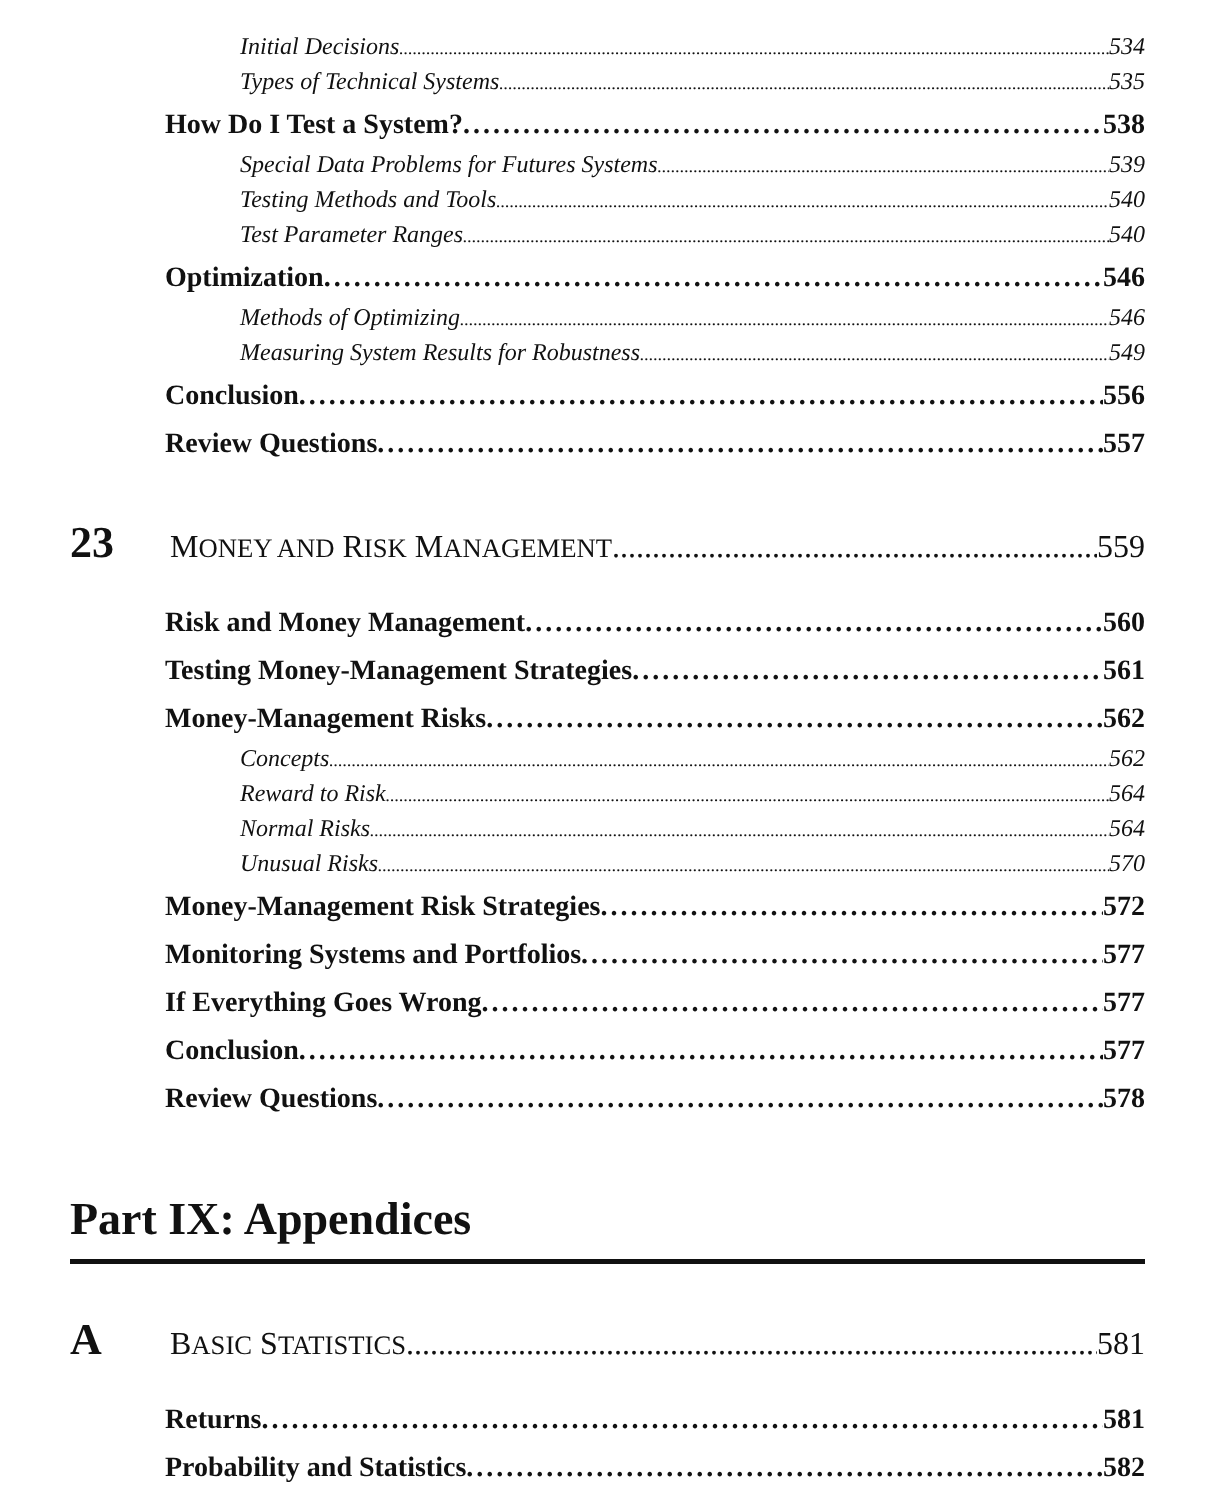Initial Decisions 534
Types of Technical Systems 535
How Do I Test a System? 538
Special Data Problems for Futures Systems 539
Testing Methods and Tools 540
Test Parameter Ranges 540
Optimization 546
Methods of Optimizing 546
Measuring System Results for Robustness 549
Conclusion 556
Review Questions 557
23 MONEY AND RISK MANAGEMENT 559
Risk and Money Management 560
Testing Money-Management Strategies 561
Money-Management Risks 562
Concepts 562
Reward to Risk 564
Normal Risks 564
Unusual Risks 570
Money-Management Risk Strategies 572
Monitoring Systems and Portfolios 577
If Everything Goes Wrong 577
Conclusion 577
Review Questions 578
Part IX: Appendices
A BASIC STATISTICS 581
Returns 581
Probability and Statistics 582